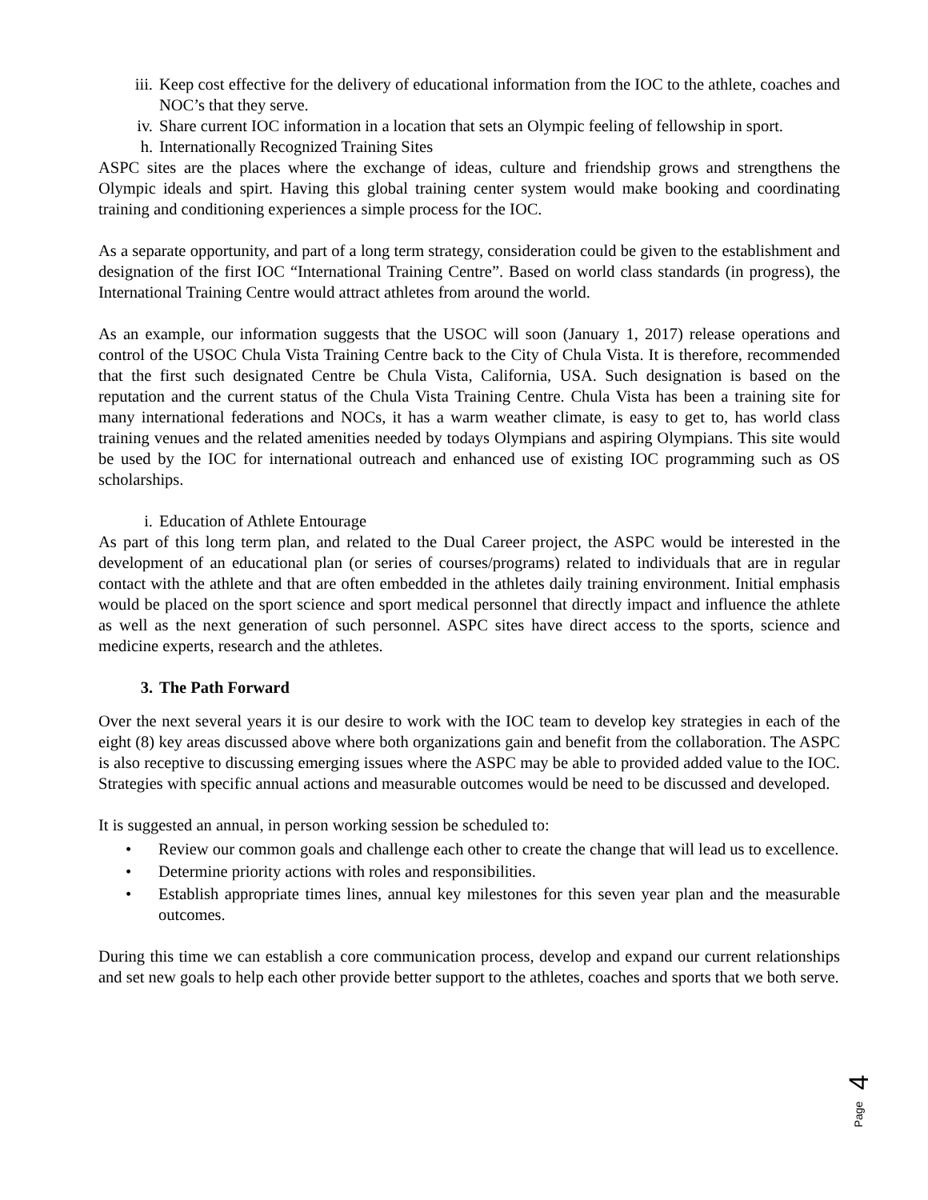iii. Keep cost effective for the delivery of educational information from the IOC to the athlete, coaches and NOC’s that they serve.
iv. Share current IOC information in a location that sets an Olympic feeling of fellowship in sport.
h. Internationally Recognized Training Sites
ASPC sites are the places where the exchange of ideas, culture and friendship grows and strengthens the Olympic ideals and spirt. Having this global training center system would make booking and coordinating training and conditioning experiences a simple process for the IOC.
As a separate opportunity, and part of a long term strategy, consideration could be given to the establishment and designation of the first IOC “International Training Centre”. Based on world class standards (in progress), the International Training Centre would attract athletes from around the world.
As an example, our information suggests that the USOC will soon (January 1, 2017) release operations and control of the USOC Chula Vista Training Centre back to the City of Chula Vista. It is therefore, recommended that the first such designated Centre be Chula Vista, California, USA. Such designation is based on the reputation and the current status of the Chula Vista Training Centre. Chula Vista has been a training site for many international federations and NOCs, it has a warm weather climate, is easy to get to, has world class training venues and the related amenities needed by todays Olympians and aspiring Olympians. This site would be used by the IOC for international outreach and enhanced use of existing IOC programming such as OS scholarships.
i. Education of Athlete Entourage
As part of this long term plan, and related to the Dual Career project, the ASPC would be interested in the development of an educational plan (or series of courses/programs) related to individuals that are in regular contact with the athlete and that are often embedded in the athletes daily training environment. Initial emphasis would be placed on the sport science and sport medical personnel that directly impact and influence the athlete as well as the next generation of such personnel. ASPC sites have direct access to the sports, science and medicine experts, research and the athletes.
3. The Path Forward
Over the next several years it is our desire to work with the IOC team to develop key strategies in each of the eight (8) key areas discussed above where both organizations gain and benefit from the collaboration. The ASPC is also receptive to discussing emerging issues where the ASPC may be able to provided added value to the IOC. Strategies with specific annual actions and measurable outcomes would be need to be discussed and developed.
It is suggested an annual, in person working session be scheduled to:
• Review our common goals and challenge each other to create the change that will lead us to excellence.
• Determine priority actions with roles and responsibilities.
• Establish appropriate times lines, annual key milestones for this seven year plan and the measurable outcomes.
During this time we can establish a core communication process, develop and expand our current relationships and set new goals to help each other provide better support to the athletes, coaches and sports that we both serve.
4
Page